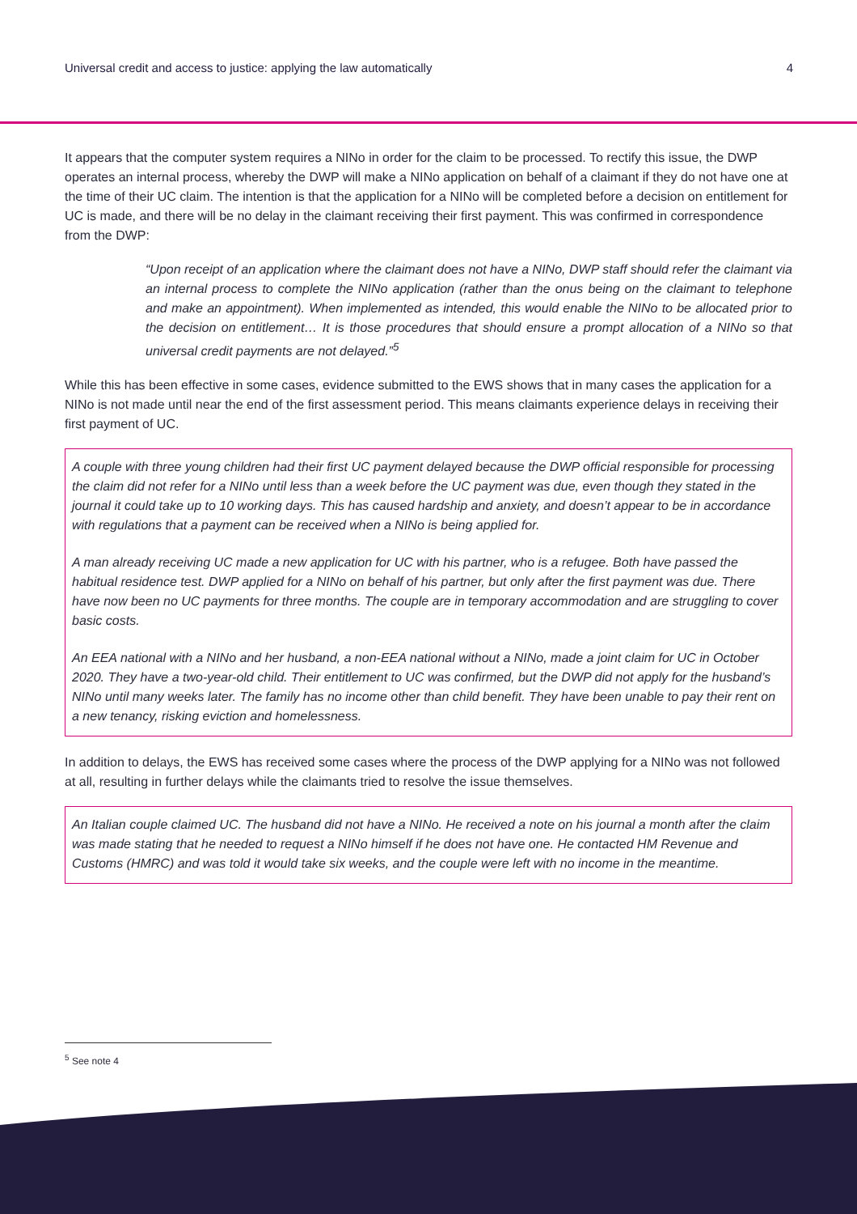Universal credit and access to justice: applying the law automatically 4
It appears that the computer system requires a NINo in order for the claim to be processed. To rectify this issue, the DWP operates an internal process, whereby the DWP will make a NINo application on behalf of a claimant if they do not have one at the time of their UC claim. The intention is that the application for a NINo will be completed before a decision on entitlement for UC is made, and there will be no delay in the claimant receiving their first payment. This was confirmed in correspondence from the DWP:
“Upon receipt of an application where the claimant does not have a NINo, DWP staff should refer the claimant via an internal process to complete the NINo application (rather than the onus being on the claimant to telephone and make an appointment). When implemented as intended, this would enable the NINo to be allocated prior to the decision on entitlement… It is those procedures that should ensure a prompt allocation of a NINo so that universal credit payments are not delayed.”<sup>5</sup>
While this has been effective in some cases, evidence submitted to the EWS shows that in many cases the application for a NINo is not made until near the end of the first assessment period. This means claimants experience delays in receiving their first payment of UC.
A couple with three young children had their first UC payment delayed because the DWP official responsible for processing the claim did not refer for a NINo until less than a week before the UC payment was due, even though they stated in the journal it could take up to 10 working days. This has caused hardship and anxiety, and doesn’t appear to be in accordance with regulations that a payment can be received when a NINo is being applied for.
A man already receiving UC made a new application for UC with his partner, who is a refugee. Both have passed the habitual residence test. DWP applied for a NINo on behalf of his partner, but only after the first payment was due. There have now been no UC payments for three months. The couple are in temporary accommodation and are struggling to cover basic costs.
An EEA national with a NINo and her husband, a non-EEA national without a NINo, made a joint claim for UC in October 2020. They have a two-year-old child. Their entitlement to UC was confirmed, but the DWP did not apply for the husband’s NINo until many weeks later. The family has no income other than child benefit. They have been unable to pay their rent on a new tenancy, risking eviction and homelessness.
In addition to delays, the EWS has received some cases where the process of the DWP applying for a NINo was not followed at all, resulting in further delays while the claimants tried to resolve the issue themselves.
An Italian couple claimed UC. The husband did not have a NINo. He received a note on his journal a month after the claim was made stating that he needed to request a NINo himself if he does not have one. He contacted HM Revenue and Customs (HMRC) and was told it would take six weeks, and the couple were left with no income in the meantime.
<sup>5</sup> See note 4